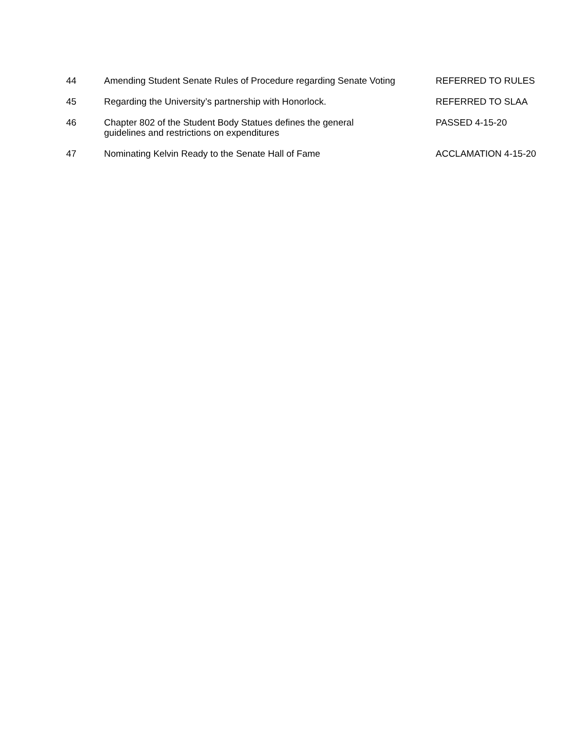| 44 | Amending Student Senate Rules of Procedure regarding Senate Voting | REFERRED TO RULES |
| 45 | Regarding the University’s partnership with Honorlock. | REFERRED TO SLAA |
| 46 | Chapter 802 of the Student Body Statues defines the general guidelines and restrictions on expenditures | PASSED 4-15-20 |
| 47 | Nominating Kelvin Ready to the Senate Hall of Fame | ACCLAMATION 4-15-20 |